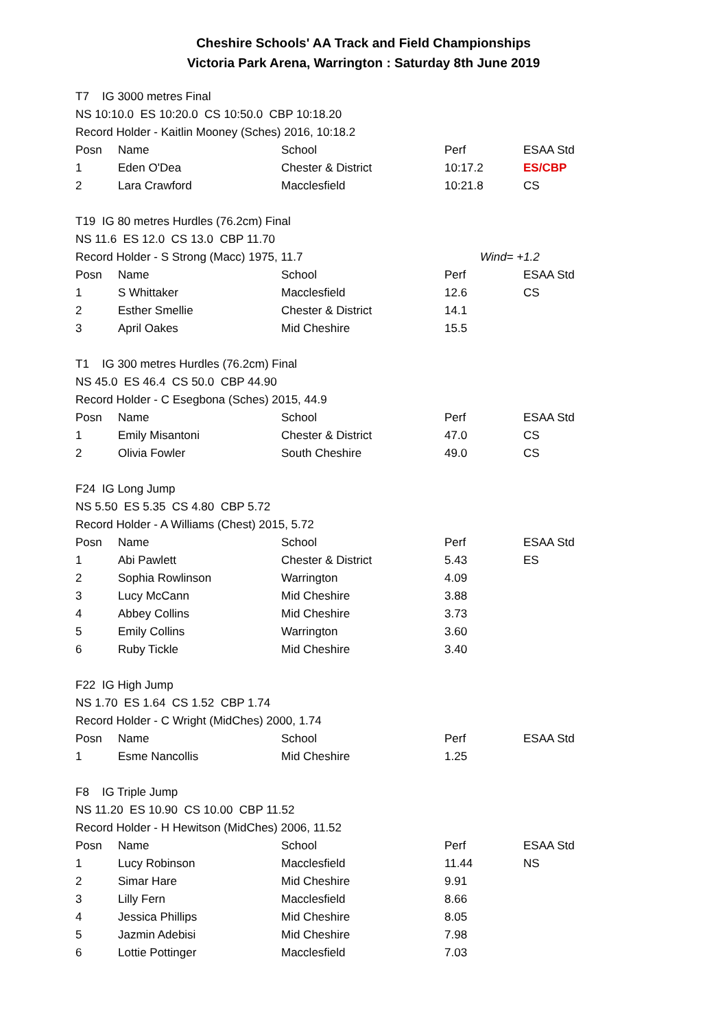Cheshire Schools' AA Track and Field Championships
Victoria Park Arena, Warrington : Saturday 8th June 2019
| T7 IG 3000 metres Final | | | | |
| NS 10:10.0 ES 10:20.0 CS 10:50.0 CBP 10:18.20 | | | | |
| Record Holder - Kaitlin Mooney (Sches) 2016, 10:18.2 | | | | |
| Posn | Name | School | Perf | ESAA Std |
| 1 | Eden O'Dea | Chester & District | 10:17.2 | ES/CBP |
| 2 | Lara Crawford | Macclesfield | 10:21.8 | CS |
| T19 IG 80 metres Hurdles (76.2cm) Final | | | | |
| NS 11.6 ES 12.0 CS 13.0 CBP 11.70 | | | | |
| Record Holder - S Strong (Macc) 1975, 11.7 | | | Wind= +1.2 | |
| Posn | Name | School | Perf | ESAA Std |
| 1 | S Whittaker | Macclesfield | 12.6 | CS |
| 2 | Esther Smellie | Chester & District | 14.1 | |
| 3 | April Oakes | Mid Cheshire | 15.5 | |
| T1 IG 300 metres Hurdles (76.2cm) Final | | | | |
| NS 45.0 ES 46.4 CS 50.0 CBP 44.90 | | | | |
| Record Holder - C Esegbona (Sches) 2015, 44.9 | | | | |
| Posn | Name | School | Perf | ESAA Std |
| 1 | Emily Misantoni | Chester & District | 47.0 | CS |
| 2 | Olivia Fowler | South Cheshire | 49.0 | CS |
| F24 IG Long Jump | | | | |
| NS 5.50 ES 5.35 CS 4.80 CBP 5.72 | | | | |
| Record Holder - A Williams (Chest) 2015, 5.72 | | | | |
| Posn | Name | School | Perf | ESAA Std |
| 1 | Abi Pawlett | Chester & District | 5.43 | ES |
| 2 | Sophia Rowlinson | Warrington | 4.09 | |
| 3 | Lucy McCann | Mid Cheshire | 3.88 | |
| 4 | Abbey Collins | Mid Cheshire | 3.73 | |
| 5 | Emily Collins | Warrington | 3.60 | |
| 6 | Ruby Tickle | Mid Cheshire | 3.40 | |
| F22 IG High Jump | | | | |
| NS 1.70 ES 1.64 CS 1.52 CBP 1.74 | | | | |
| Record Holder - C Wright (MidChes) 2000, 1.74 | | | | |
| Posn | Name | School | Perf | ESAA Std |
| 1 | Esme Nancollis | Mid Cheshire | 1.25 | |
| F8 IG Triple Jump | | | | |
| NS 11.20 ES 10.90 CS 10.00 CBP 11.52 | | | | |
| Record Holder - H Hewitson (MidChes) 2006, 11.52 | | | | |
| Posn | Name | School | Perf | ESAA Std |
| 1 | Lucy Robinson | Macclesfield | 11.44 | NS |
| 2 | Simar Hare | Mid Cheshire | 9.91 | |
| 3 | Lilly Fern | Macclesfield | 8.66 | |
| 4 | Jessica Phillips | Mid Cheshire | 8.05 | |
| 5 | Jazmin Adebisi | Mid Cheshire | 7.98 | |
| 6 | Lottie Pottinger | Macclesfield | 7.03 | |